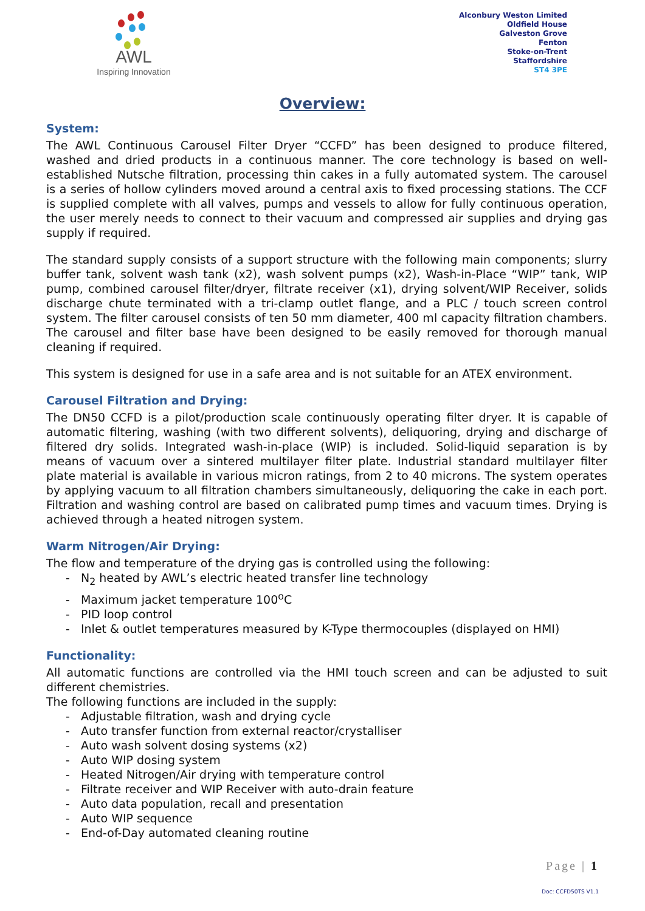AWL
Inspiring Innovation
Alconbury Weston Limited
Oldfield House
Galveston Grove
Fenton
Stoke-on-Trent
Staffordshire
ST4 3PE
Overview:
System:
The AWL Continuous Carousel Filter Dryer “CCFD” has been designed to produce filtered, washed and dried products in a continuous manner. The core technology is based on well-established Nutsche filtration, processing thin cakes in a fully automated system. The carousel is a series of hollow cylinders moved around a central axis to fixed processing stations. The CCF is supplied complete with all valves, pumps and vessels to allow for fully continuous operation, the user merely needs to connect to their vacuum and compressed air supplies and drying gas supply if required.
The standard supply consists of a support structure with the following main components; slurry buffer tank, solvent wash tank (x2), wash solvent pumps (x2), Wash-in-Place “WIP” tank, WIP pump, combined carousel filter/dryer, filtrate receiver (x1), drying solvent/WIP Receiver, solids discharge chute terminated with a tri-clamp outlet flange, and a PLC / touch screen control system. The filter carousel consists of ten 50 mm diameter, 400 ml capacity filtration chambers. The carousel and filter base have been designed to be easily removed for thorough manual cleaning if required.
This system is designed for use in a safe area and is not suitable for an ATEX environment.
Carousel Filtration and Drying:
The DN50 CCFD is a pilot/production scale continuously operating filter dryer. It is capable of automatic filtering, washing (with two different solvents), deliquoring, drying and discharge of filtered dry solids. Integrated wash-in-place (WIP) is included. Solid-liquid separation is by means of vacuum over a sintered multilayer filter plate. Industrial standard multilayer filter plate material is available in various micron ratings, from 2 to 40 microns. The system operates by applying vacuum to all filtration chambers simultaneously, deliquoring the cake in each port. Filtration and washing control are based on calibrated pump times and vacuum times. Drying is achieved through a heated nitrogen system.
Warm Nitrogen/Air Drying:
The flow and temperature of the drying gas is controlled using the following:
- N<sub>2</sub> heated by AWL’s electric heated transfer line technology
- Maximum jacket temperature 100<sup>o</sup>C
- PID loop control
- Inlet & outlet temperatures measured by K-Type thermocouples (displayed on HMI)
Functionality:
All automatic functions are controlled via the HMI touch screen and can be adjusted to suit different chemistries.
The following functions are included in the supply:
- Adjustable filtration, wash and drying cycle
- Auto transfer function from external reactor/crystalliser
- Auto wash solvent dosing systems (x2)
- Auto WIP dosing system
- Heated Nitrogen/Air drying with temperature control
- Filtrate receiver and WIP Receiver with auto-drain feature
- Auto data population, recall and presentation
- Auto WIP sequence
- End-of-Day automated cleaning routine
Page | 1
Doc: CCFD50TS V1.1